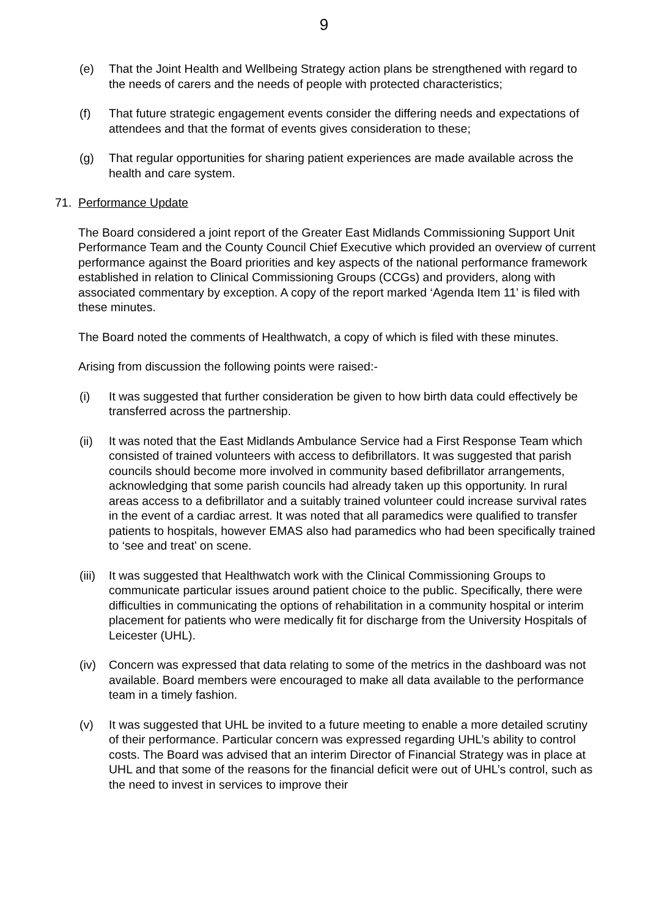9
(e) That the Joint Health and Wellbeing Strategy action plans be strengthened with regard to the needs of carers and the needs of people with protected characteristics;
(f) That future strategic engagement events consider the differing needs and expectations of attendees and that the format of events gives consideration to these;
(g) That regular opportunities for sharing patient experiences are made available across the health and care system.
71. Performance Update
The Board considered a joint report of the Greater East Midlands Commissioning Support Unit Performance Team and the County Council Chief Executive which provided an overview of current performance against the Board priorities and key aspects of the national performance framework established in relation to Clinical Commissioning Groups (CCGs) and providers, along with associated commentary by exception. A copy of the report marked ‘Agenda Item 11’ is filed with these minutes.
The Board noted the comments of Healthwatch, a copy of which is filed with these minutes.
Arising from discussion the following points were raised:-
(i) It was suggested that further consideration be given to how birth data could effectively be transferred across the partnership.
(ii) It was noted that the East Midlands Ambulance Service had a First Response Team which consisted of trained volunteers with access to defibrillators. It was suggested that parish councils should become more involved in community based defibrillator arrangements, acknowledging that some parish councils had already taken up this opportunity. In rural areas access to a defibrillator and a suitably trained volunteer could increase survival rates in the event of a cardiac arrest. It was noted that all paramedics were qualified to transfer patients to hospitals, however EMAS also had paramedics who had been specifically trained to ‘see and treat’ on scene.
(iii)
It was suggested that Healthwatch work with the Clinical Commissioning Groups to communicate particular issues around patient choice to the public. Specifically, there were difficulties in communicating the options of rehabilitation in a community hospital or interim placement for patients who were medically fit for discharge from the University Hospitals of Leicester (UHL).
(iv) Concern was expressed that data relating to some of the metrics in the dashboard was not available. Board members were encouraged to make all data available to the performance team in a timely fashion.
(v) It was suggested that UHL be invited to a future meeting to enable a more detailed scrutiny of their performance. Particular concern was expressed regarding UHL’s ability to control costs. The Board was advised that an interim Director of Financial Strategy was in place at UHL and that some of the reasons for the financial deficit were out of UHL’s control, such as the need to invest in services to improve their